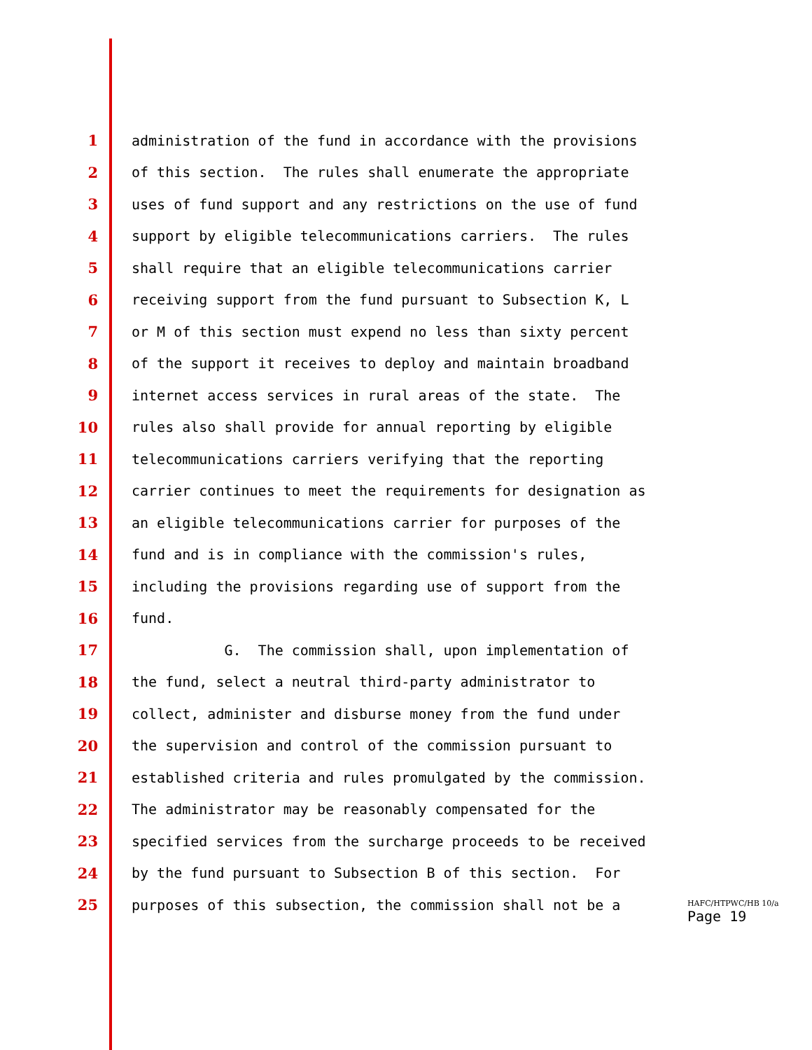1 administration of the fund in accordance with the provisions
2 of this section. The rules shall enumerate the appropriate
3 uses of fund support and any restrictions on the use of fund
4 support by eligible telecommunications carriers. The rules
5 shall require that an eligible telecommunications carrier
6 receiving support from the fund pursuant to Subsection K, L
7 or M of this section must expend no less than sixty percent
8 of the support it receives to deploy and maintain broadband
9 internet access services in rural areas of the state. The
10 rules also shall provide for annual reporting by eligible
11 telecommunications carriers verifying that the reporting
12 carrier continues to meet the requirements for designation as
13 an eligible telecommunications carrier for purposes of the
14 fund and is in compliance with the commission's rules,
15 including the provisions regarding use of support from the
16 fund.
17 G. The commission shall, upon implementation of
18 the fund, select a neutral third-party administrator to
19 collect, administer and disburse money from the fund under
20 the supervision and control of the commission pursuant to
21 established criteria and rules promulgated by the commission.
22 The administrator may be reasonably compensated for the
23 specified services from the surcharge proceeds to be received
24 by the fund pursuant to Subsection B of this section. For
25 purposes of this subsection, the commission shall not be a
HAFC/HTPWC/HB 10/a
Page 19